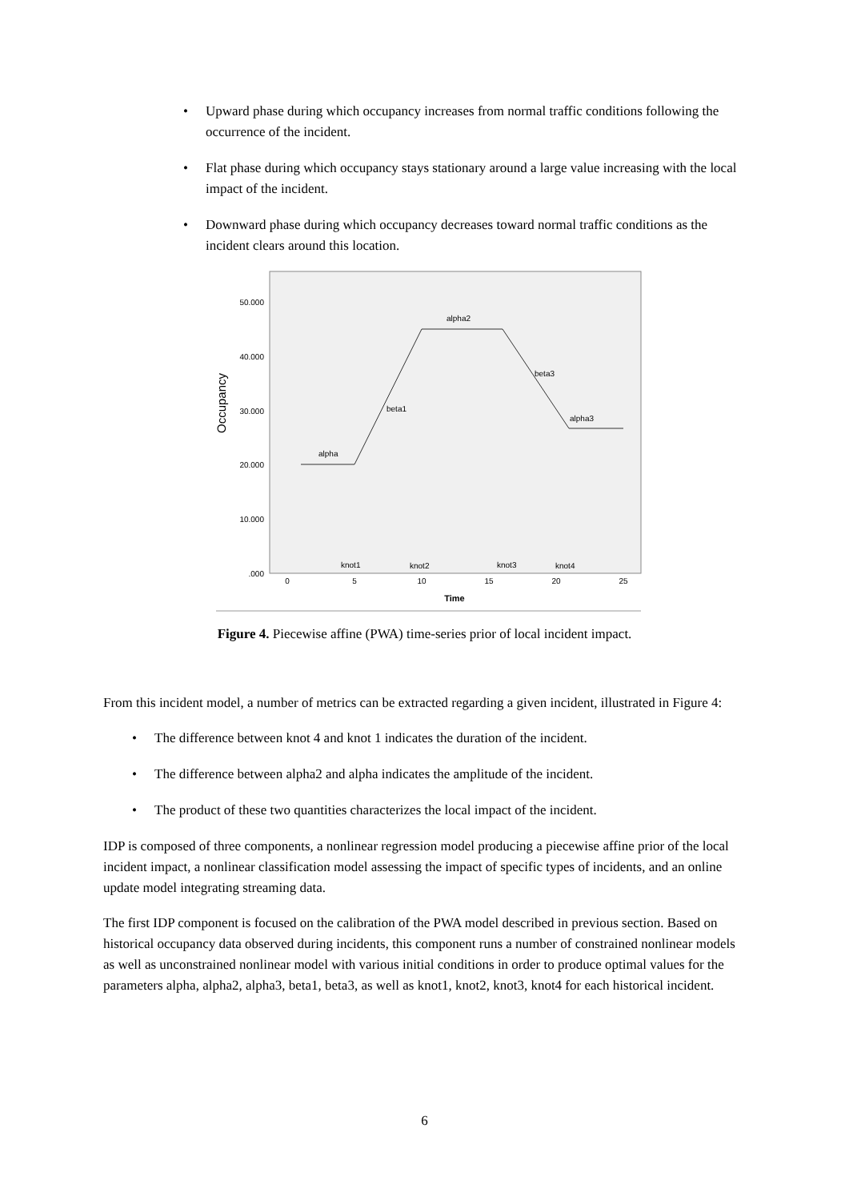• Upward phase during which occupancy increases from normal traffic conditions following the occurrence of the incident.
• Flat phase during which occupancy stays stationary around a large value increasing with the local impact of the incident.
• Downward phase during which occupancy decreases toward normal traffic conditions as the incident clears around this location.
Occupancy
50.000
40.000
30.000
20.000
10.000
.000
0
5
10
15
20
25
Time
alpha
beta1
alpha2
beta3
alpha3
knot1
knot2
knot3
knot4
Figure 4. Piecewise affine (PWA) time-series prior of local incident impact.
From this incident model, a number of metrics can be extracted regarding a given incident, illustrated in Figure 4:
• The difference between knot 4 and knot 1 indicates the duration of the incident.
• The difference between alpha2 and alpha indicates the amplitude of the incident.
• The product of these two quantities characterizes the local impact of the incident.
IDP is composed of three components, a nonlinear regression model producing a piecewise affine prior of the local incident impact, a nonlinear classification model assessing the impact of specific types of incidents, and an online update model integrating streaming data.
The first IDP component is focused on the calibration of the PWA model described in previous section. Based on historical occupancy data observed during incidents, this component runs a number of constrained nonlinear models as well as unconstrained nonlinear model with various initial conditions in order to produce optimal values for the parameters alpha, alpha2, alpha3, beta1, beta3, as well as knot1, knot2, knot3, knot4 for each historical incident.
6